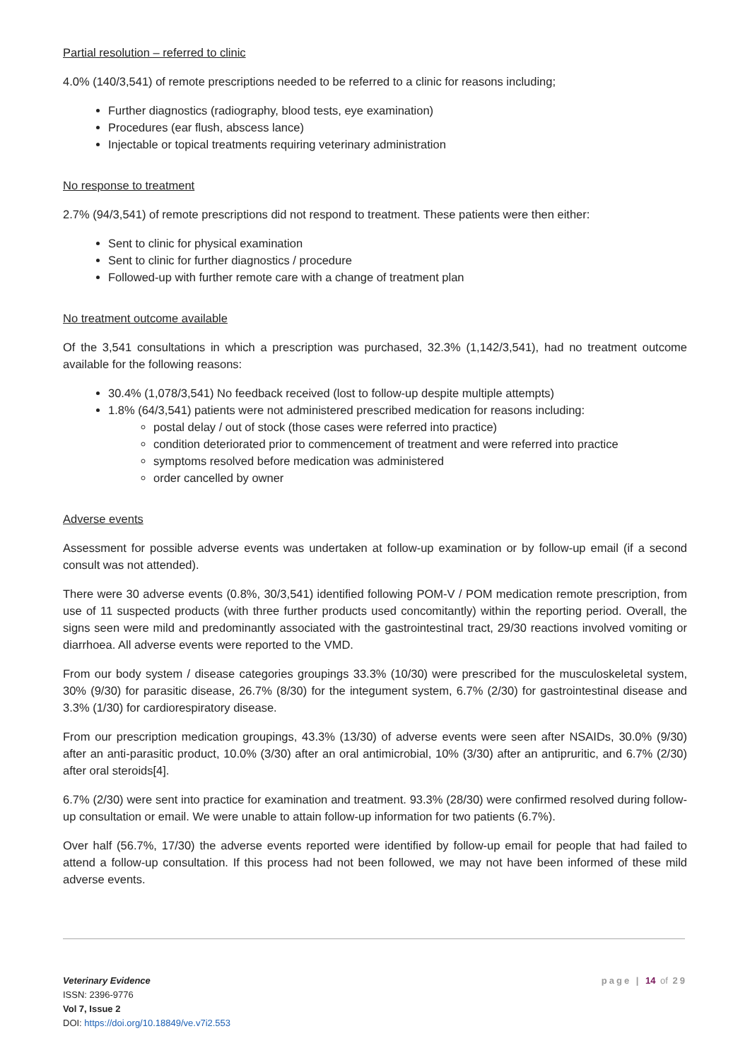Partial resolution – referred to clinic
4.0% (140/3,541) of remote prescriptions needed to be referred to a clinic for reasons including;
Further diagnostics (radiography, blood tests, eye examination)
Procedures (ear flush, abscess lance)
Injectable or topical treatments requiring veterinary administration
No response to treatment
2.7% (94/3,541) of remote prescriptions did not respond to treatment. These patients were then either:
Sent to clinic for physical examination
Sent to clinic for further diagnostics / procedure
Followed-up with further remote care with a change of treatment plan
No treatment outcome available
Of the 3,541 consultations in which a prescription was purchased, 32.3% (1,142/3,541), had no treatment outcome available for the following reasons:
30.4% (1,078/3,541) No feedback received (lost to follow-up despite multiple attempts)
1.8% (64/3,541) patients were not administered prescribed medication for reasons including:
postal delay / out of stock (those cases were referred into practice)
condition deteriorated prior to commencement of treatment and were referred into practice
symptoms resolved before medication was administered
order cancelled by owner
Adverse events
Assessment for possible adverse events was undertaken at follow-up examination or by follow-up email (if a second consult was not attended).
There were 30 adverse events (0.8%, 30/3,541) identified following POM-V / POM medication remote prescription, from use of 11 suspected products (with three further products used concomitantly) within the reporting period. Overall, the signs seen were mild and predominantly associated with the gastrointestinal tract, 29/30 reactions involved vomiting or diarrhoea. All adverse events were reported to the VMD.
From our body system / disease categories groupings 33.3% (10/30) were prescribed for the musculoskeletal system, 30% (9/30) for parasitic disease, 26.7% (8/30) for the integument system, 6.7% (2/30) for gastrointestinal disease and 3.3% (1/30) for cardiorespiratory disease.
From our prescription medication groupings, 43.3% (13/30) of adverse events were seen after NSAIDs, 30.0% (9/30) after an anti-parasitic product, 10.0% (3/30) after an oral antimicrobial, 10% (3/30) after an antipruritic, and 6.7% (2/30) after oral steroids[4].
6.7% (2/30) were sent into practice for examination and treatment. 93.3% (28/30) were confirmed resolved during follow-up consultation or email. We were unable to attain follow-up information for two patients (6.7%).
Over half (56.7%, 17/30) the adverse events reported were identified by follow-up email for people that had failed to attend a follow-up consultation. If this process had not been followed, we may not have been informed of these mild adverse events.
Veterinary Evidence
ISSN: 2396-9776
Vol 7, Issue 2
DOI: https://doi.org/10.18849/ve.v7i2.553
page | 14 of 29